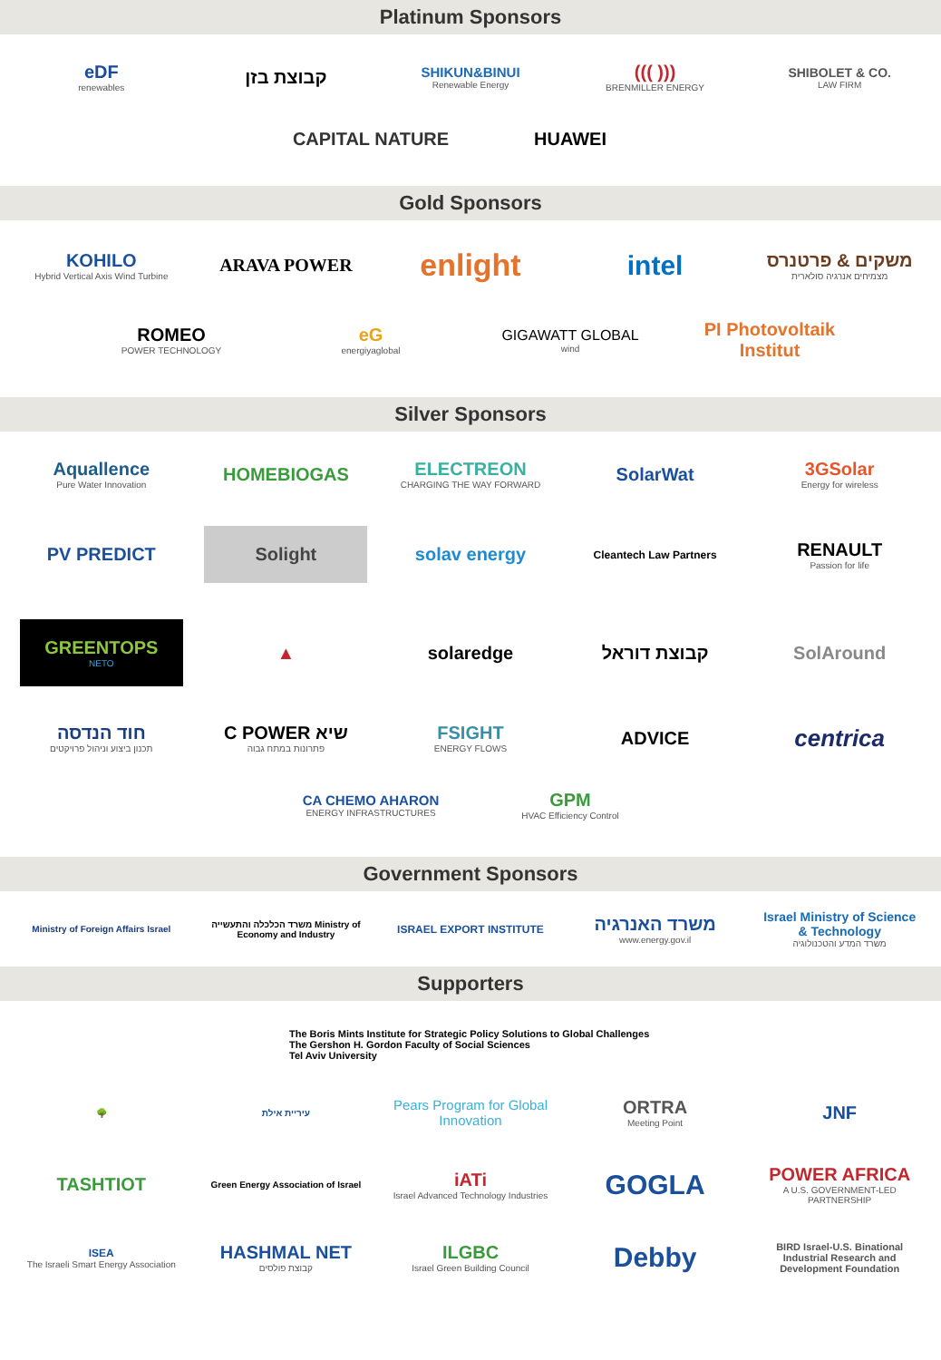Platinum Sponsors
eDF
renewables
קבוצת בזן
SHIKUN&BINUI
Renewable Energy
((( )))
BRENMILLER ENERGY
SHIBOLET & CO.
LAW FIRM
CAPITAL NATURE
HUAWEI
Gold Sponsors
KOHILO
Hybrid Vertical Axis Wind Turbine
ARAVA POWER
enlight
intel
משקים & פרטנרס
מצמיחים אנרגיה סולארית
ROMEO
POWER TECHNOLOGY
eG
energiyaglobal
GIGAWATT GLOBAL
wind
PI Photovoltaik Institut
Silver Sponsors
Aquallence
Pure Water Innovation
HOMEBIOGAS
ELECTREON
CHARGING THE WAY FORWARD
SolarWat
3GSolar
Energy for wireless
PV PREDICT
Solight
solav energy
Cleantech Law Partners
RENAULT
Passion for life
GREENTOPS
NETO
▲
solaredge
קבוצת דוראל
SolAround
חוד הנדסה
תכנון ביצוע וניהול פרויקטים
C POWER שיא
פתרונות במתח גבוה
FSIGHT
ENERGY FLOWS
ADVICE
centrica
CA CHEMO AHARON
ENERGY INFRASTRUCTURES
GPM
HVAC Efficiency Control
Government Sponsors
Ministry of Foreign Affairs Israel
משרד הכלכלה והתעשייה Ministry of Economy and Industry
ISRAEL EXPORT INSTITUTE
משרד האנרגיה
www.energy.gov.il
Israel Ministry of Science & Technology
משרד המדע והטכנולוגיה
Supporters
The Boris Mints Institute for Strategic Policy Solutions to Global Challenges
The Gershon H. Gordon Faculty of Social Sciences
Tel Aviv University
🌳
עיריית אילת
Pears Program for Global Innovation
ORTRA
Meeting Point
JNF
TASHTIOT
Green Energy Association of Israel
iATi
Israel Advanced Technology Industries
GOGLA
POWER AFRICA
A U.S. GOVERNMENT-LED PARTNERSHIP
ISEA
The Israeli Smart Energy Association
HASHMAL NET
קבוצת פולסים
ILGBC
Israel Green Building Council
Debby
BIRD Israel-U.S. Binational Industrial Research and Development Foundation